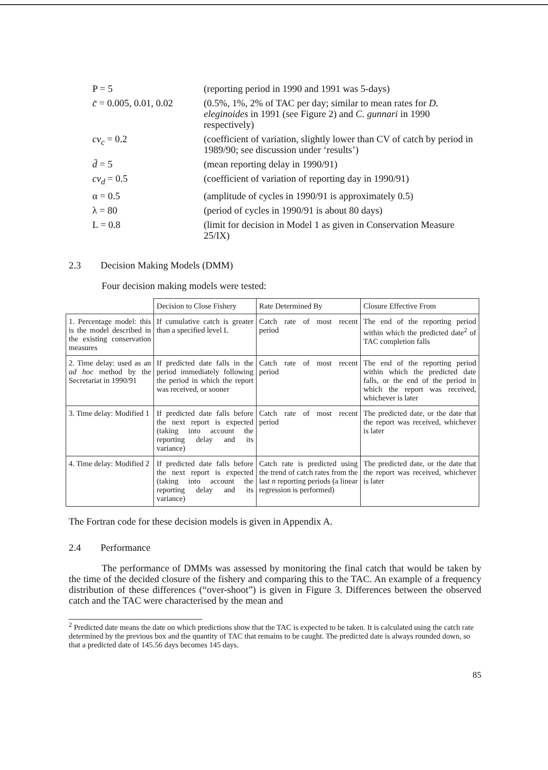| P = 5 | (reporting period in 1990 and 1991 was 5-days) |
| c̄ = 0.005, 0.01, 0.02 | (0.5%, 1%, 2% of TAC per day; similar to mean rates for D. eleginoides in 1991 (see Figure 2) and C. gunnari in 1990 respectively) |
| cv<sub>c</sub> = 0.2 | (coefficient of variation, slightly lower than CV of catch by period in 1989/90; see discussion under ‘results’) |
| d̄ = 5 | (mean reporting delay in 1990/91) |
| cv<sub>d</sub> = 0.5 | (coefficient of variation of reporting day in 1990/91) |
| α = 0.5 | (amplitude of cycles in 1990/91 is approximately 0.5) |
| λ = 80 | (period of cycles in 1990/91 is about 80 days) |
| L = 0.8 | (limit for decision in Model 1 as given in Conservation Measure 25/IX) |
2.3 Decision Making Models (DMM)
Four decision making models were tested:
| | Decision to Close Fishery | Rate Determined By | Closure Effective From |
| --- | --- | --- | --- |
| 1. Percentage model: this is the model described in the existing conservation measures | If cumulative catch is greater than a specified level L | Catch rate of most recent period | The end of the reporting period within which the predicted date<sup>2</sup> of TAC completion falls |
| 2. Time delay: used as an ad hoc method by the Secretariat in 1990/91 | If predicted date falls in the period immediately following the period in which the report was received, or sooner | Catch rate of most recent period | The end of the reporting period within which the predicted date falls, or the end of the period in which the report was received, whichever is later |
| 3. Time delay: Modified 1 | If predicted date falls before the next report is expected (taking into account the reporting delay and its variance) | Catch rate of most recent period | The predicted date, or the date that the report was received, whichever is later |
| 4. Time delay: Modified 2 | If predicted date falls before the next report is expected (taking into account the reporting delay and its variance) | Catch rate is predicted using the trend of catch rates from the last n reporting periods (a linear regression is performed) | The predicted date, or the date that the report was received, whichever is later |
The Fortran code for these decision models is given in Appendix A.
2.4 Performance
The performance of DMMs was assessed by monitoring the final catch that would be taken by the time of the decided closure of the fishery and comparing this to the TAC. An example of a frequency distribution of these differences (“over-shoot”) is given in Figure 3. Differences between the observed catch and the TAC were characterised by the mean and
<sup>2</sup> Predicted date means the date on which predictions show that the TAC is expected to be taken. It is calculated using the catch rate determined by the previous box and the quantity of TAC that remains to be caught. The predicted date is always rounded down, so that a predicted date of 145.56 days becomes 145 days.
85